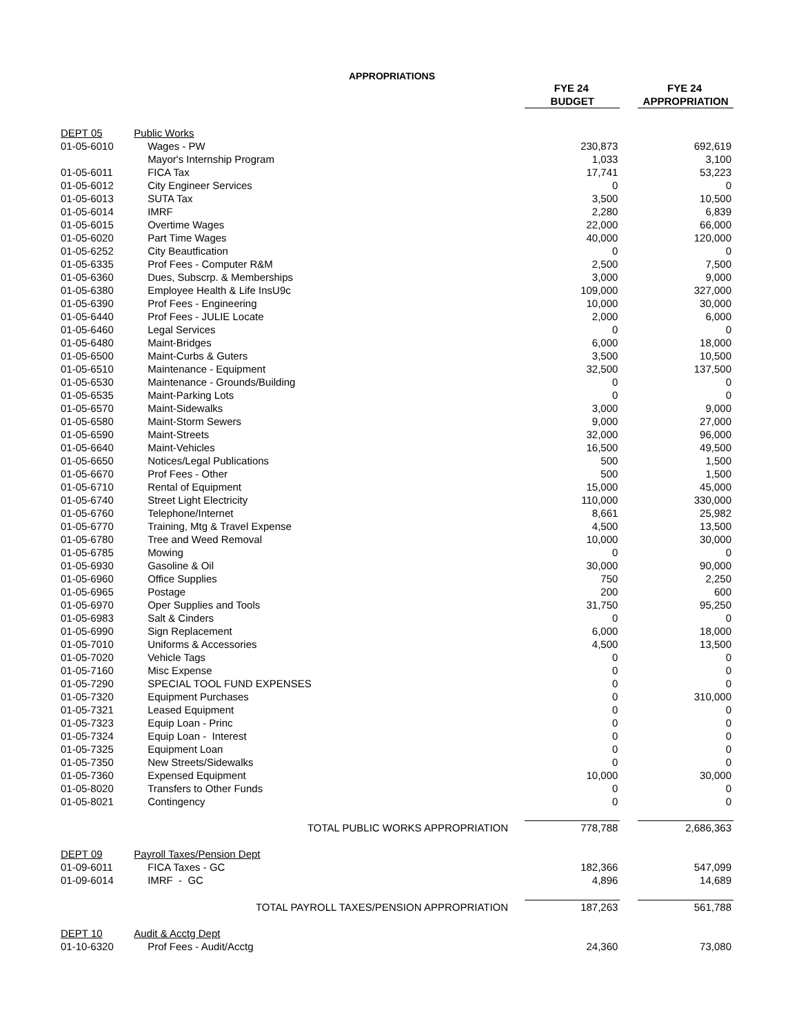APPROPRIATIONS
| | | | FYE 24 | | FYE 24 |
| --- | --- | --- | --- | --- | --- |
| | | | BUDGET | | APPROPRIATION |
| DEPT 05 | Public Works | | | | |
| 01-05-6010 | | Wages - PW | 230,873 | | 692,619 |
| | | Mayor's Internship Program | 1,033 | | 3,100 |
| 01-05-6011 | | FICA Tax | 17,741 | | 53,223 |
| 01-05-6012 | | City Engineer Services | 0 | | 0 |
| 01-05-6013 | | SUTA Tax | 3,500 | | 10,500 |
| 01-05-6014 | | IMRF | 2,280 | | 6,839 |
| 01-05-6015 | | Overtime Wages | 22,000 | | 66,000 |
| 01-05-6020 | | Part Time Wages | 40,000 | | 120,000 |
| 01-05-6252 | | City Beautfication | 0 | | 0 |
| 01-05-6335 | | Prof Fees - Computer R&M | 2,500 | | 7,500 |
| 01-05-6360 | | Dues, Subscrp. & Memberships | 3,000 | | 9,000 |
| 01-05-6380 | | Employee Health & Life InsU9c | 109,000 | | 327,000 |
| 01-05-6390 | | Prof Fees - Engineering | 10,000 | | 30,000 |
| 01-05-6440 | | Prof Fees - JULIE Locate | 2,000 | | 6,000 |
| 01-05-6460 | | Legal Services | 0 | | 0 |
| 01-05-6480 | | Maint-Bridges | 6,000 | | 18,000 |
| 01-05-6500 | | Maint-Curbs & Guters | 3,500 | | 10,500 |
| 01-05-6510 | | Maintenance - Equipment | 32,500 | | 137,500 |
| 01-05-6530 | | Maintenance - Grounds/Building | 0 | | 0 |
| 01-05-6535 | | Maint-Parking Lots | 0 | | 0 |
| 01-05-6570 | | Maint-Sidewalks | 3,000 | | 9,000 |
| 01-05-6580 | | Maint-Storm Sewers | 9,000 | | 27,000 |
| 01-05-6590 | | Maint-Streets | 32,000 | | 96,000 |
| 01-05-6640 | | Maint-Vehicles | 16,500 | | 49,500 |
| 01-05-6650 | | Notices/Legal Publications | 500 | | 1,500 |
| 01-05-6670 | | Prof Fees - Other | 500 | | 1,500 |
| 01-05-6710 | | Rental of Equipment | 15,000 | | 45,000 |
| 01-05-6740 | | Street Light Electricity | 110,000 | | 330,000 |
| 01-05-6760 | | Telephone/Internet | 8,661 | | 25,982 |
| 01-05-6770 | | Training, Mtg & Travel Expense | 4,500 | | 13,500 |
| 01-05-6780 | | Tree and Weed Removal | 10,000 | | 30,000 |
| 01-05-6785 | | Mowing | 0 | | 0 |
| 01-05-6930 | | Gasoline & Oil | 30,000 | | 90,000 |
| 01-05-6960 | | Office Supplies | 750 | | 2,250 |
| 01-05-6965 | | Postage | 200 | | 600 |
| 01-05-6970 | | Oper Supplies and Tools | 31,750 | | 95,250 |
| 01-05-6983 | | Salt & Cinders | 0 | | 0 |
| 01-05-6990 | | Sign Replacement | 6,000 | | 18,000 |
| 01-05-7010 | | Uniforms & Accessories | 4,500 | | 13,500 |
| 01-05-7020 | | Vehicle Tags | 0 | | 0 |
| 01-05-7160 | | Misc Expense | 0 | | 0 |
| 01-05-7290 | | SPECIAL TOOL FUND EXPENSES | 0 | | 0 |
| 01-05-7320 | | Equipment Purchases | 0 | | 310,000 |
| 01-05-7321 | | Leased Equipment | 0 | | 0 |
| 01-05-7323 | | Equip Loan - Princ | 0 | | 0 |
| 01-05-7324 | | Equip Loan - Interest | 0 | | 0 |
| 01-05-7325 | | Equipment Loan | 0 | | 0 |
| 01-05-7350 | | New Streets/Sidewalks | 0 | | 0 |
| 01-05-7360 | | Expensed Equipment | 10,000 | | 30,000 |
| 01-05-8020 | | Transfers to Other Funds | 0 | | 0 |
| 01-05-8021 | | Contingency | 0 | | 0 |
| | | TOTAL PUBLIC WORKS APPROPRIATION | 778,788 | | 2,686,363 |
| DEPT 09 | Payroll Taxes/Pension Dept | | | | |
| 01-09-6011 | | FICA Taxes - GC | 182,366 | | 547,099 |
| 01-09-6014 | | IMRF - GC | 4,896 | | 14,689 |
| | | TOTAL PAYROLL TAXES/PENSION APPROPRIATION | 187,263 | | 561,788 |
| DEPT 10 | Audit & Acctg Dept | | | | |
| 01-10-6320 | | Prof Fees - Audit/Acctg | 24,360 | | 73,080 |